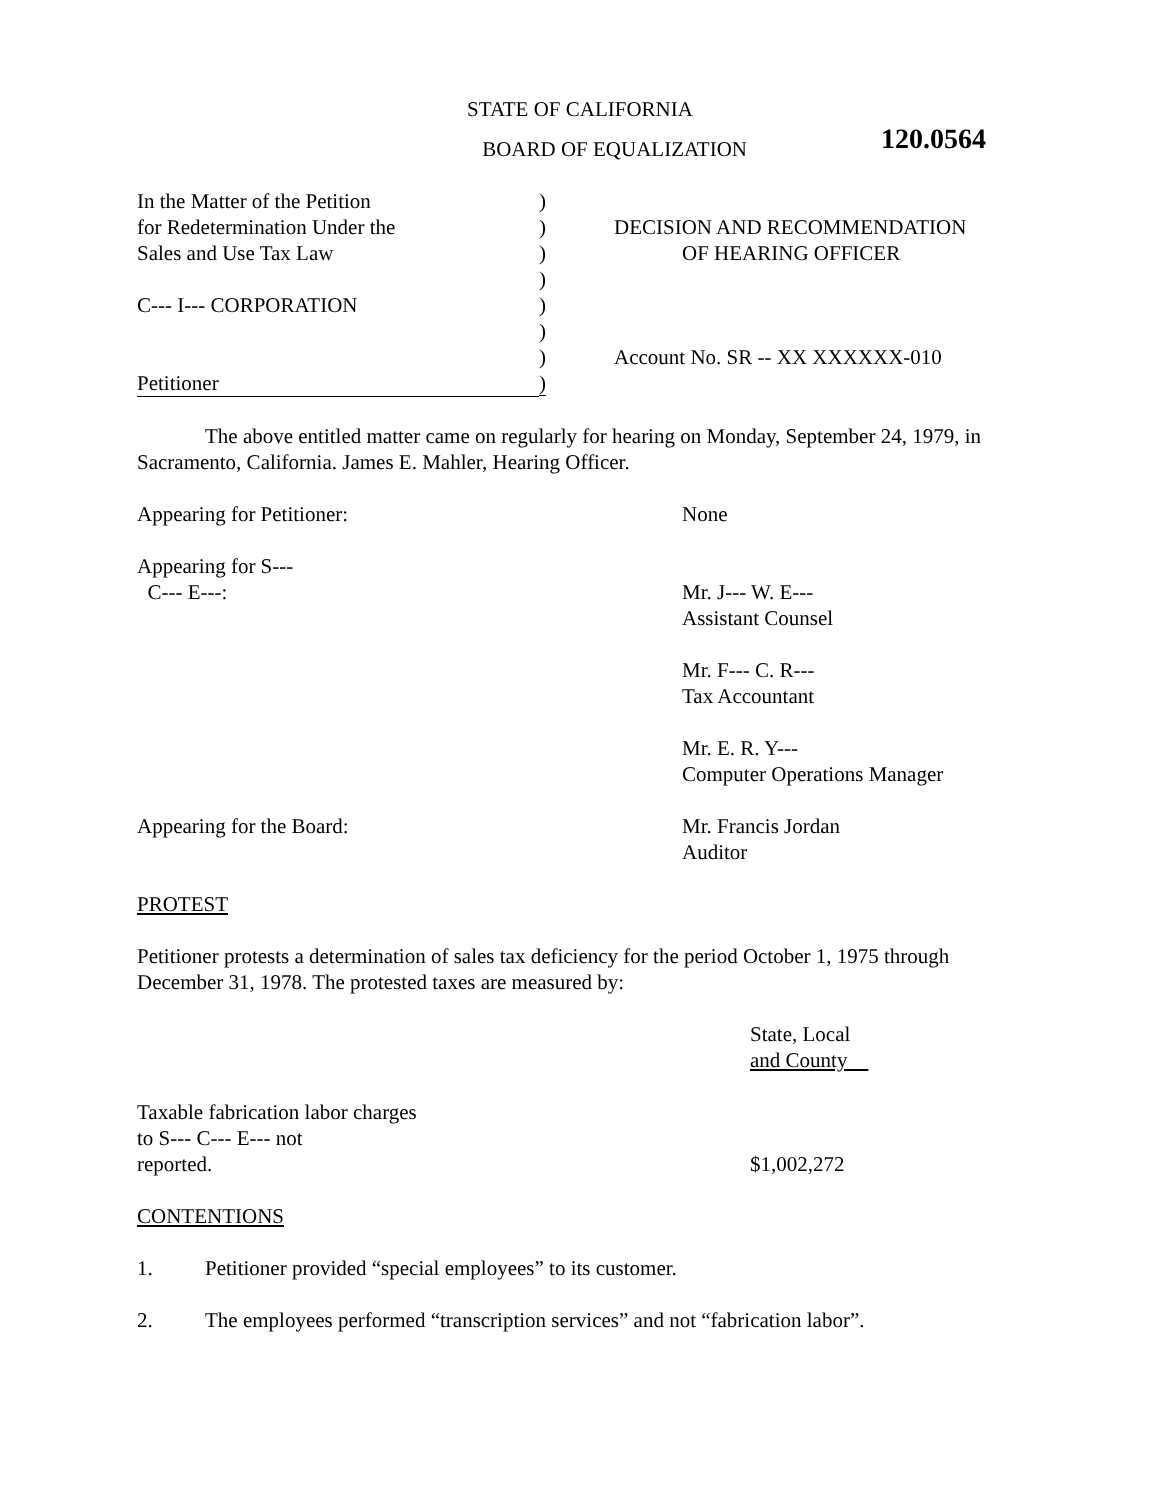STATE OF CALIFORNIA
BOARD OF EQUALIZATION
120.0564
| In the Matter of the Petition | ) | |
| for Redetermination Under the | ) | DECISION AND RECOMMENDATION |
| Sales and Use Tax Law | ) | OF HEARING OFFICER |
| | ) | |
| C--- I--- CORPORATION | ) | |
| | ) | |
| | ) | Account No. SR -- XX XXXXXX-010 |
| Petitioner | ) | |
The above entitled matter came on regularly for hearing on Monday, September 24, 1979, in Sacramento, California. James E. Mahler, Hearing Officer.
| Appearing for Petitioner: | None |
| Appearing for S--- C--- E---: | Mr. J--- W. E--- Assistant Counsel Mr. F--- C. R--- Tax Accountant Mr. E. R. Y--- Computer Operations Manager |
| Appearing for the Board: | Mr. Francis Jordan Auditor |
PROTEST
Petitioner protests a determination of sales tax deficiency for the period October 1, 1975 through December 31, 1978. The protested taxes are measured by:
| | State, Local and County |
| Taxable fabrication labor charges to S--- C--- E--- not reported. | $1,002,272 |
CONTENTIONS
1. Petitioner provided “special employees” to its customer.
2. The employees performed “transcription services” and not “fabrication labor”.